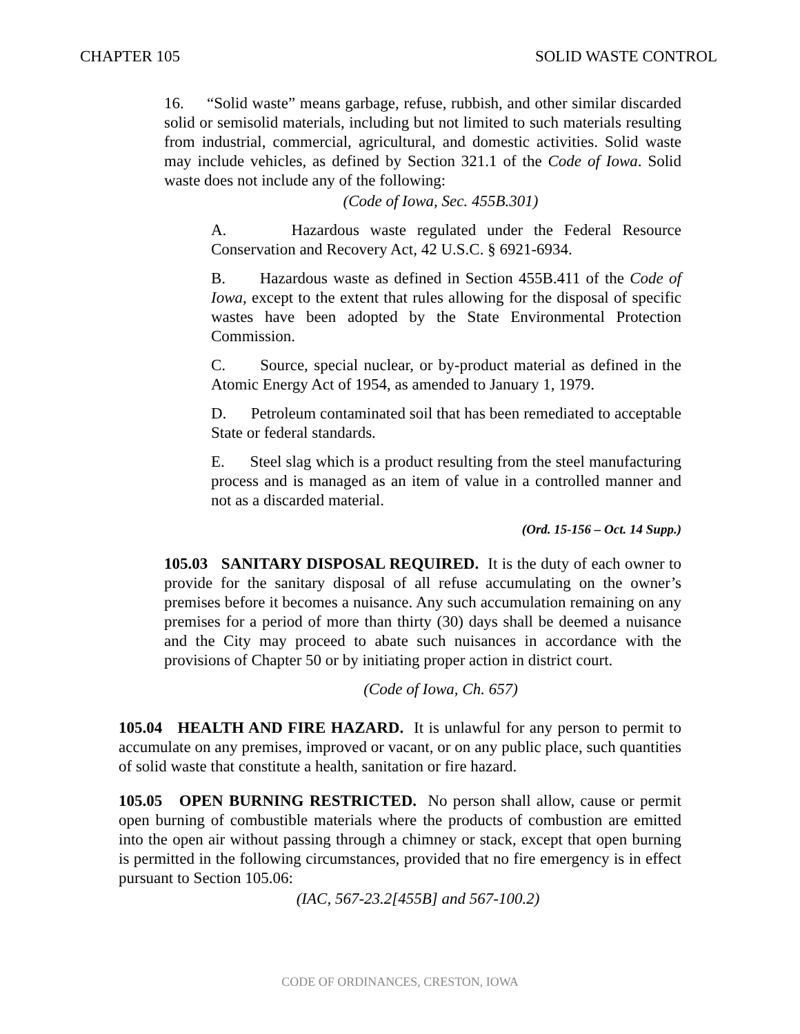CHAPTER 105 SOLID WASTE CONTROL
16. “Solid waste” means garbage, refuse, rubbish, and other similar discarded solid or semisolid materials, including but not limited to such materials resulting from industrial, commercial, agricultural, and domestic activities. Solid waste may include vehicles, as defined by Section 321.1 of the Code of Iowa. Solid waste does not include any of the following:
(Code of Iowa, Sec. 455B.301)
A. Hazardous waste regulated under the Federal Resource Conservation and Recovery Act, 42 U.S.C. § 6921-6934.
B. Hazardous waste as defined in Section 455B.411 of the Code of Iowa, except to the extent that rules allowing for the disposal of specific wastes have been adopted by the State Environmental Protection Commission.
C. Source, special nuclear, or by-product material as defined in the Atomic Energy Act of 1954, as amended to January 1, 1979.
D. Petroleum contaminated soil that has been remediated to acceptable State or federal standards.
E. Steel slag which is a product resulting from the steel manufacturing process and is managed as an item of value in a controlled manner and not as a discarded material.
(Ord. 15-156 – Oct. 14 Supp.)
105.03 SANITARY DISPOSAL REQUIRED. It is the duty of each owner to provide for the sanitary disposal of all refuse accumulating on the owner’s premises before it becomes a nuisance. Any such accumulation remaining on any premises for a period of more than thirty (30) days shall be deemed a nuisance and the City may proceed to abate such nuisances in accordance with the provisions of Chapter 50 or by initiating proper action in district court.
(Code of Iowa, Ch. 657)
105.04 HEALTH AND FIRE HAZARD. It is unlawful for any person to permit to accumulate on any premises, improved or vacant, or on any public place, such quantities of solid waste that constitute a health, sanitation or fire hazard.
105.05 OPEN BURNING RESTRICTED. No person shall allow, cause or permit open burning of combustible materials where the products of combustion are emitted into the open air without passing through a chimney or stack, except that open burning is permitted in the following circumstances, provided that no fire emergency is in effect pursuant to Section 105.06:
(IAC, 567-23.2[455B] and 567-100.2)
CODE OF ORDINANCES, CRESTON, IOWA